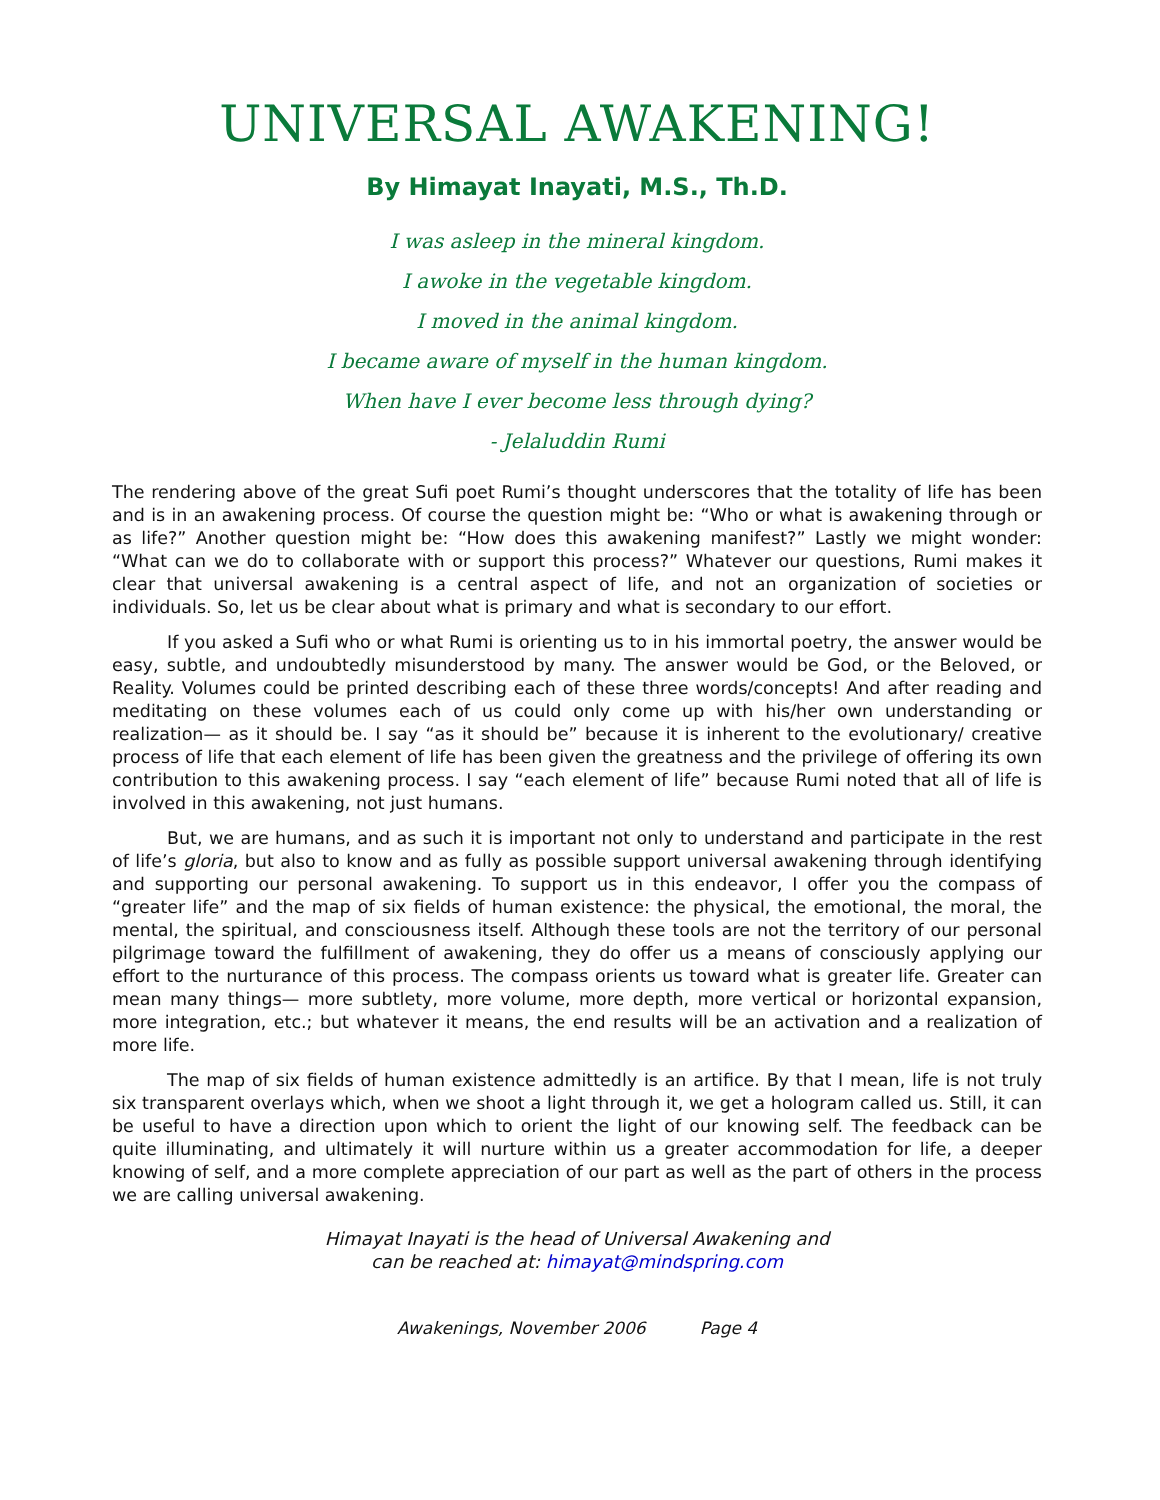UNIVERSAL AWAKENING!
By Himayat Inayati, M.S., Th.D.
I was asleep in the mineral kingdom.
I awoke in the vegetable kingdom.
I moved in the animal kingdom.
I became aware of myself in the human kingdom.
When have I ever become less through dying?
- Jelaluddin Rumi
The rendering above of the great Sufi poet Rumi’s thought underscores that the totality of life has been and is in an awakening process. Of course the question might be: “Who or what is awakening through or as life?” Another question might be: “How does this awakening manifest?” Lastly we might wonder: “What can we do to collaborate with or support this process?” Whatever our questions, Rumi makes it clear that universal awakening is a central aspect of life, and not an organization of societies or individuals. So, let us be clear about what is primary and what is secondary to our effort.
If you asked a Sufi who or what Rumi is orienting us to in his immortal poetry, the answer would be easy, subtle, and undoubtedly misunderstood by many. The answer would be God, or the Beloved, or Reality. Volumes could be printed describing each of these three words/concepts! And after reading and meditating on these volumes each of us could only come up with his/her own understanding or realization— as it should be. I say “as it should be” because it is inherent to the evolutionary/ creative process of life that each element of life has been given the greatness and the privilege of offering its own contribution to this awakening process. I say “each element of life” because Rumi noted that all of life is involved in this awakening, not just humans.
But, we are humans, and as such it is important not only to understand and participate in the rest of life’s gloria, but also to know and as fully as possible support universal awakening through identifying and supporting our personal awakening. To support us in this endeavor, I offer you the compass of “greater life” and the map of six fields of human existence: the physical, the emotional, the moral, the mental, the spiritual, and consciousness itself. Although these tools are not the territory of our personal pilgrimage toward the fulfillment of awakening, they do offer us a means of consciously applying our effort to the nurturance of this process. The compass orients us toward what is greater life. Greater can mean many things— more subtlety, more volume, more depth, more vertical or horizontal expansion, more integration, etc.; but whatever it means, the end results will be an activation and a realization of more life.
The map of six fields of human existence admittedly is an artifice. By that I mean, life is not truly six transparent overlays which, when we shoot a light through it, we get a hologram called us. Still, it can be useful to have a direction upon which to orient the light of our knowing self. The feedback can be quite illuminating, and ultimately it will nurture within us a greater accommodation for life, a deeper knowing of self, and a more complete appreciation of our part as well as the part of others in the process we are calling universal awakening.
Himayat Inayati is the head of Universal Awakening and
can be reached at: himayat@mindspring.com
Awakenings, November 2006 Page 4